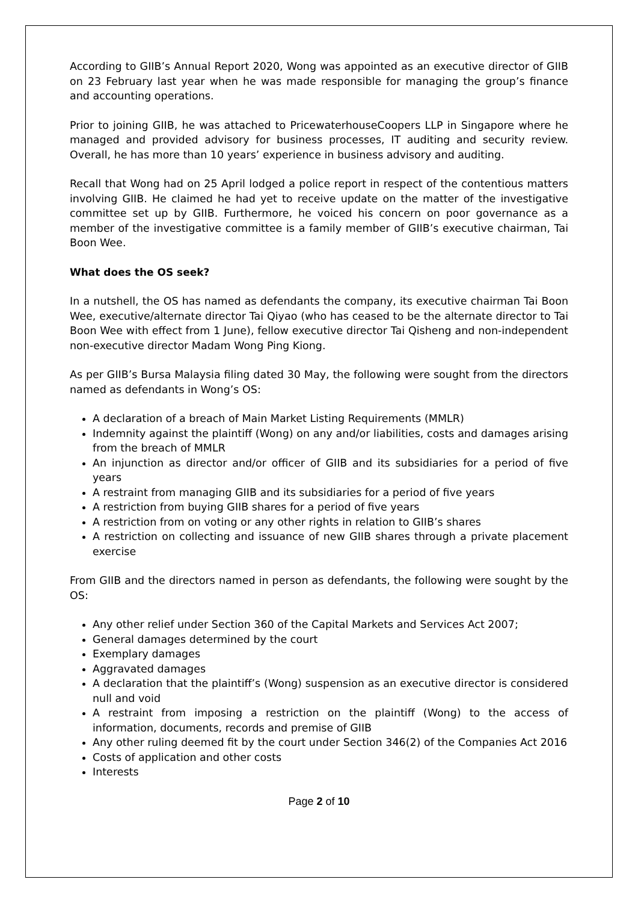According to GIIB’s Annual Report 2020, Wong was appointed as an executive director of GIIB on 23 February last year when he was made responsible for managing the group’s finance and accounting operations.
Prior to joining GIIB, he was attached to PricewaterhouseCoopers LLP in Singapore where he managed and provided advisory for business processes, IT auditing and security review. Overall, he has more than 10 years’ experience in business advisory and auditing.
Recall that Wong had on 25 April lodged a police report in respect of the contentious matters involving GIIB. He claimed he had yet to receive update on the matter of the investigative committee set up by GIIB. Furthermore, he voiced his concern on poor governance as a member of the investigative committee is a family member of GIIB’s executive chairman, Tai Boon Wee.
What does the OS seek?
In a nutshell, the OS has named as defendants the company, its executive chairman Tai Boon Wee, executive/alternate director Tai Qiyao (who has ceased to be the alternate director to Tai Boon Wee with effect from 1 June), fellow executive director Tai Qisheng and non-independent non-executive director Madam Wong Ping Kiong.
As per GIIB’s Bursa Malaysia filing dated 30 May, the following were sought from the directors named as defendants in Wong’s OS:
A declaration of a breach of Main Market Listing Requirements (MMLR)
Indemnity against the plaintiff (Wong) on any and/or liabilities, costs and damages arising from the breach of MMLR
An injunction as director and/or officer of GIIB and its subsidiaries for a period of five years
A restraint from managing GIIB and its subsidiaries for a period of five years
A restriction from buying GIIB shares for a period of five years
A restriction from on voting or any other rights in relation to GIIB’s shares
A restriction on collecting and issuance of new GIIB shares through a private placement exercise
From GIIB and the directors named in person as defendants, the following were sought by the OS:
Any other relief under Section 360 of the Capital Markets and Services Act 2007;
General damages determined by the court
Exemplary damages
Aggravated damages
A declaration that the plaintiff’s (Wong) suspension as an executive director is considered null and void
A restraint from imposing a restriction on the plaintiff (Wong) to the access of information, documents, records and premise of GIIB
Any other ruling deemed fit by the court under Section 346(2) of the Companies Act 2016
Costs of application and other costs
Interests
Page 2 of 10